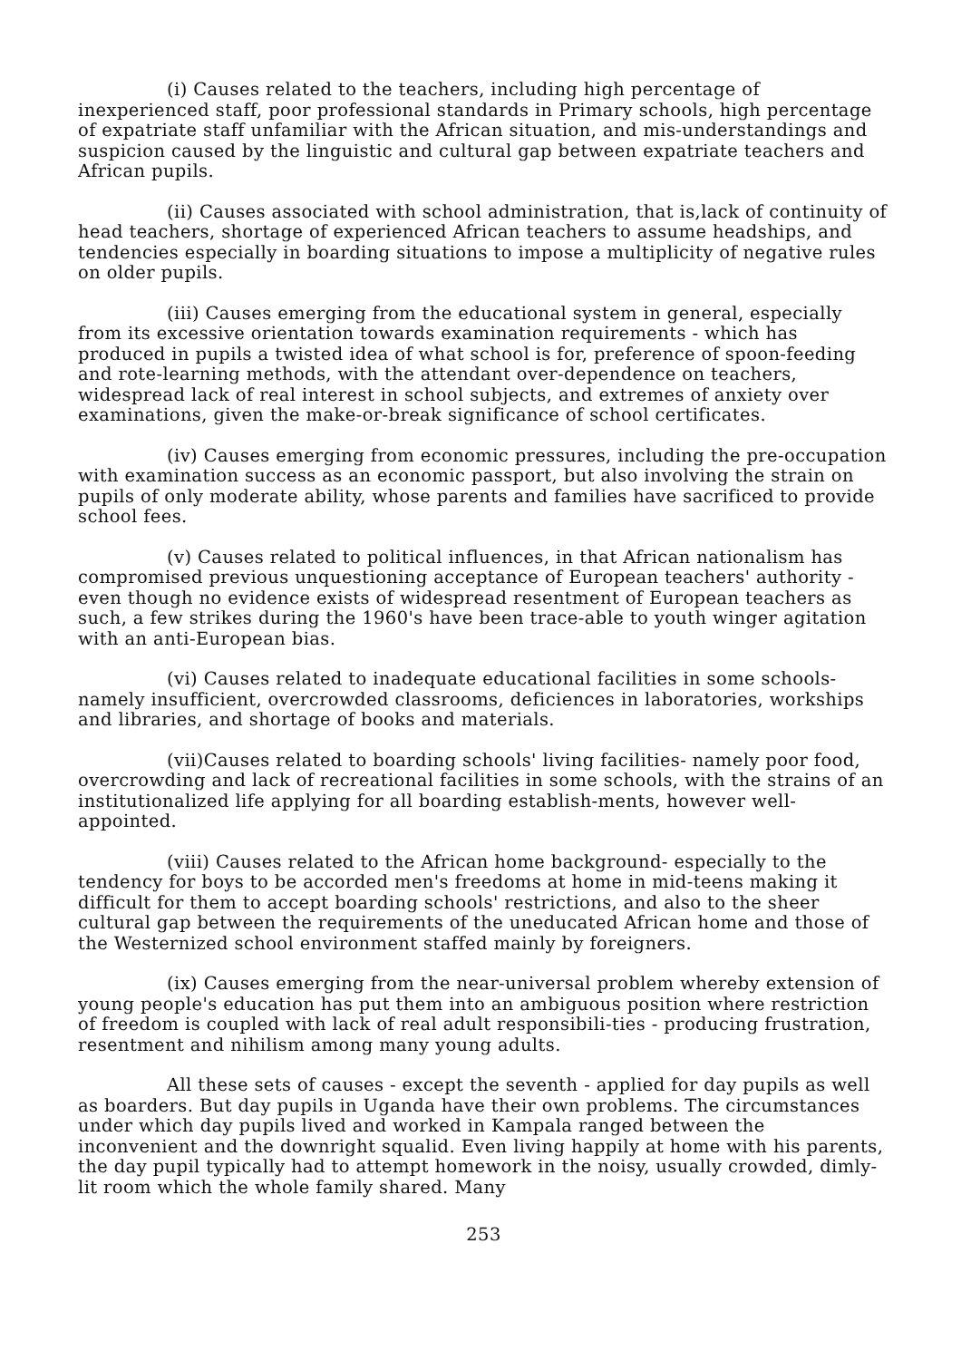(i) Causes related to the teachers, including high percentage of inexperienced staff, poor professional standards in Primary schools, high percentage of expatriate staff unfamiliar with the African situation, and mis-understandings and suspicion caused by the linguistic and cultural gap between expatriate teachers and African pupils.
(ii) Causes associated with school administration, that is,lack of continuity of head teachers, shortage of experienced African teachers to assume headships, and tendencies especially in boarding situations to impose a multiplicity of negative rules on older pupils.
(iii) Causes emerging from the educational system in general, especially from its excessive orientation towards examination requirements - which has produced in pupils a twisted idea of what school is for, preference of spoon-feeding and rote-learning methods, with the attendant over-dependence on teachers, widespread lack of real interest in school subjects, and extremes of anxiety over examinations, given the make-or-break significance of school certificates.
(iv) Causes emerging from economic pressures, including the pre-occupation with examination success as an economic passport, but also involving the strain on pupils of only moderate ability, whose parents and families have sacrificed to provide school fees.
(v) Causes related to political influences, in that African nationalism has compromised previous unquestioning acceptance of European teachers' authority - even though no evidence exists of widespread resentment of European teachers as such, a few strikes during the 1960's have been trace-able to youth winger agitation with an anti-European bias.
(vi) Causes related to inadequate educational facilities in some schools- namely insufficient, overcrowded classrooms, deficiences in laboratories, workships and libraries, and shortage of books and materials.
(vii)Causes related to boarding schools' living facilities- namely poor food, overcrowding and lack of recreational facilities in some schools, with the strains of an institutionalized life applying for all boarding establish-ments, however well-appointed.
(viii) Causes related to the African home background- especially to the tendency for boys to be accorded men's freedoms at home in mid-teens making it difficult for them to accept boarding schools' restrictions, and also to the sheer cultural gap between the requirements of the uneducated African home and those of the Westernized school environment staffed mainly by foreigners.
(ix) Causes emerging from the near-universal problem whereby extension of young people's education has put them into an ambiguous position where restriction of freedom is coupled with lack of real adult responsibili-ties - producing frustration, resentment and nihilism among many young adults.
All these sets of causes - except the seventh - applied for day pupils as well as boarders. But day pupils in Uganda have their own problems. The circumstances under which day pupils lived and worked in Kampala ranged between the inconvenient and the downright squalid. Even living happily at home with his parents, the day pupil typically had to attempt homework in the noisy, usually crowded, dimly-lit room which the whole family shared. Many
253